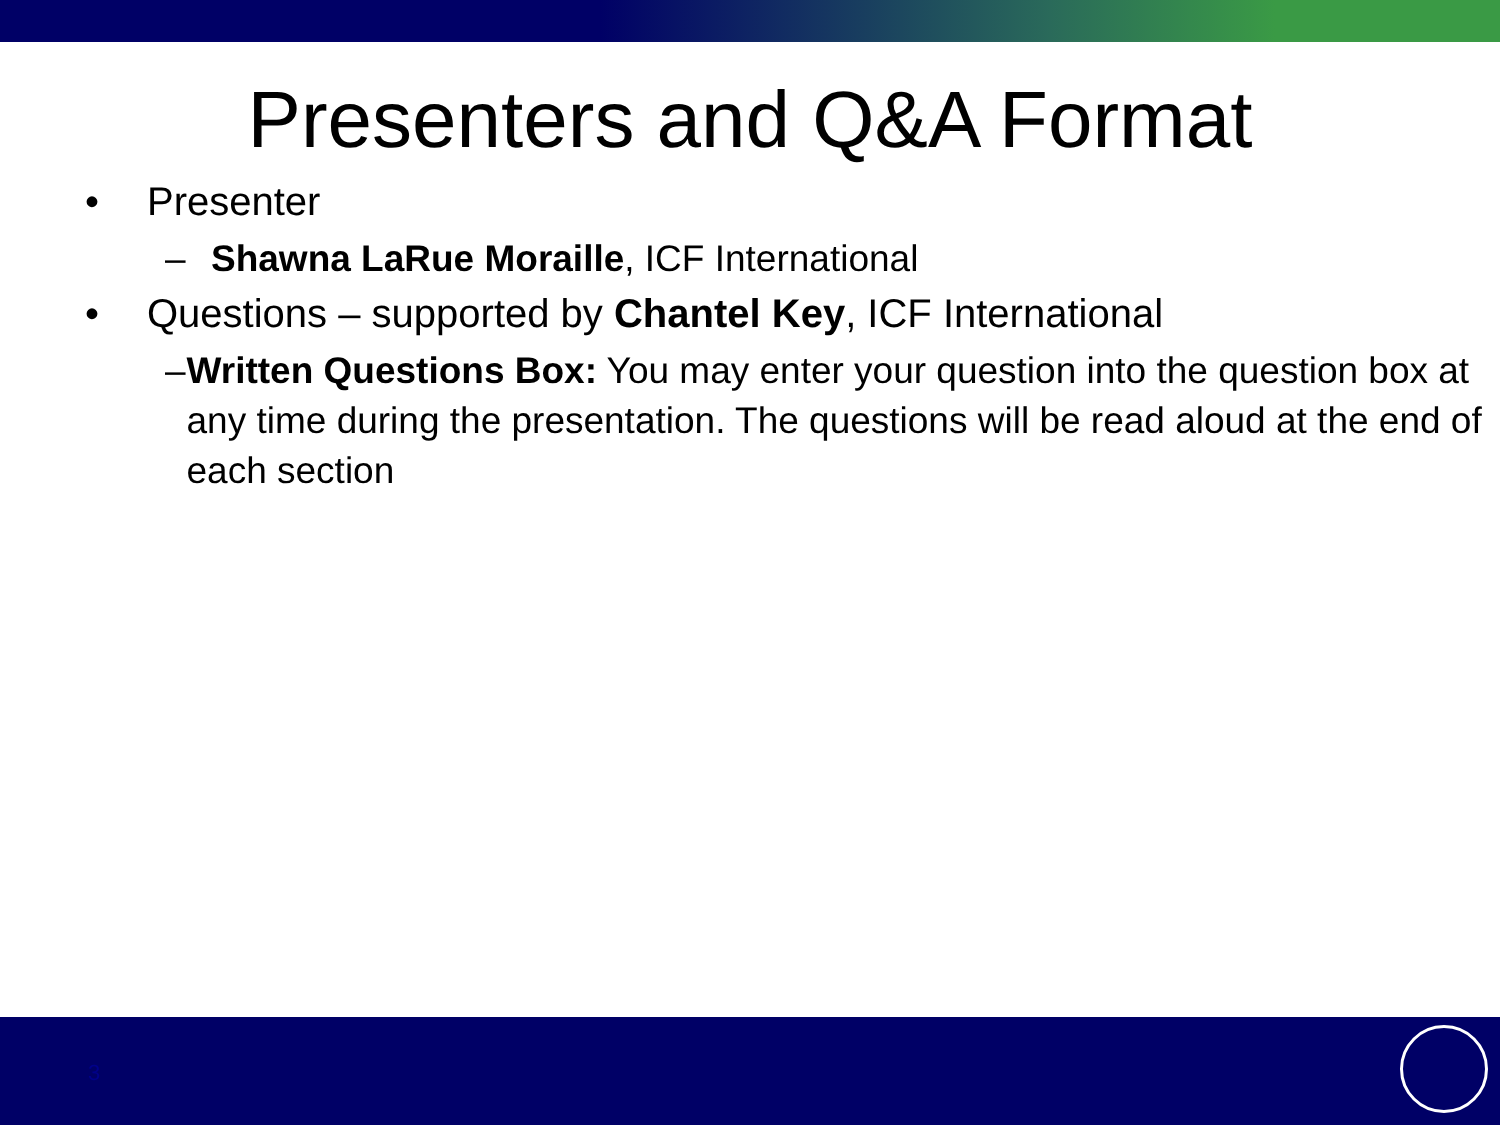Presenters and Q&A Format
• Presenter
– Shawna LaRue Moraille, ICF International
• Questions – supported by Chantel Key, ICF International
– Written Questions Box: You may enter your question into the question box at any time during the presentation. The questions will be read aloud at the end of each section
3